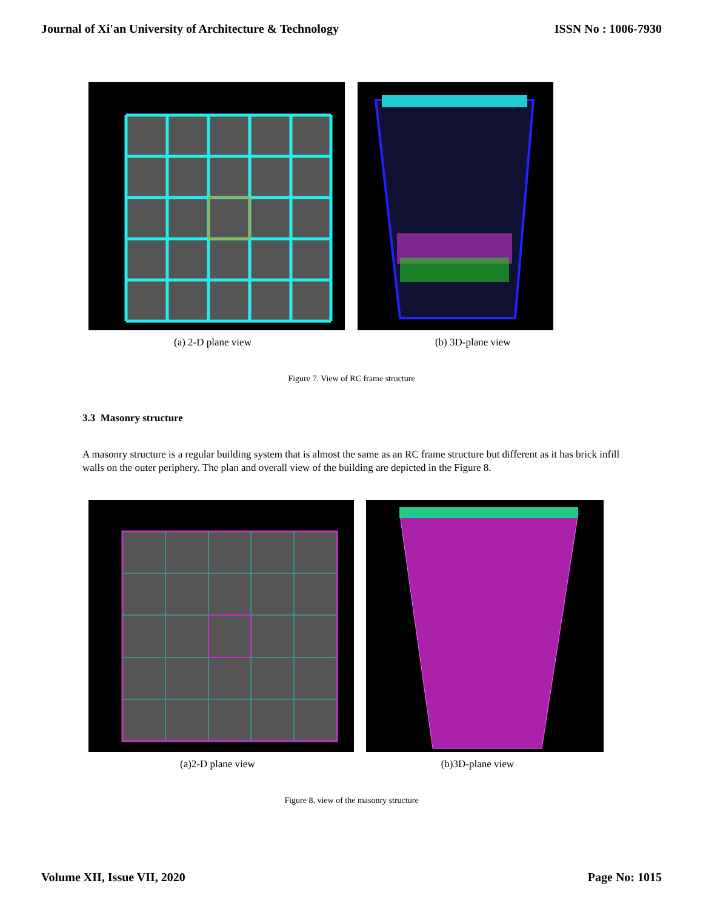Journal of Xi'an University of Architecture & Technology ISSN No : 1006-7930
(a) 2-D plane view (b) 3D-plane view
Figure 7. View of RC frame structure
3.3 Masonry structure
A masonry structure is a regular building system that is almost the same as an RC frame structure but different as it has brick infill walls on the outer periphery. The plan and overall view of the building are depicted in the Figure 8.
(a)2-D plane view (b)3D-plane view
Figure 8. view of the masonry structure
Volume XII, Issue VII, 2020 Page No: 1015